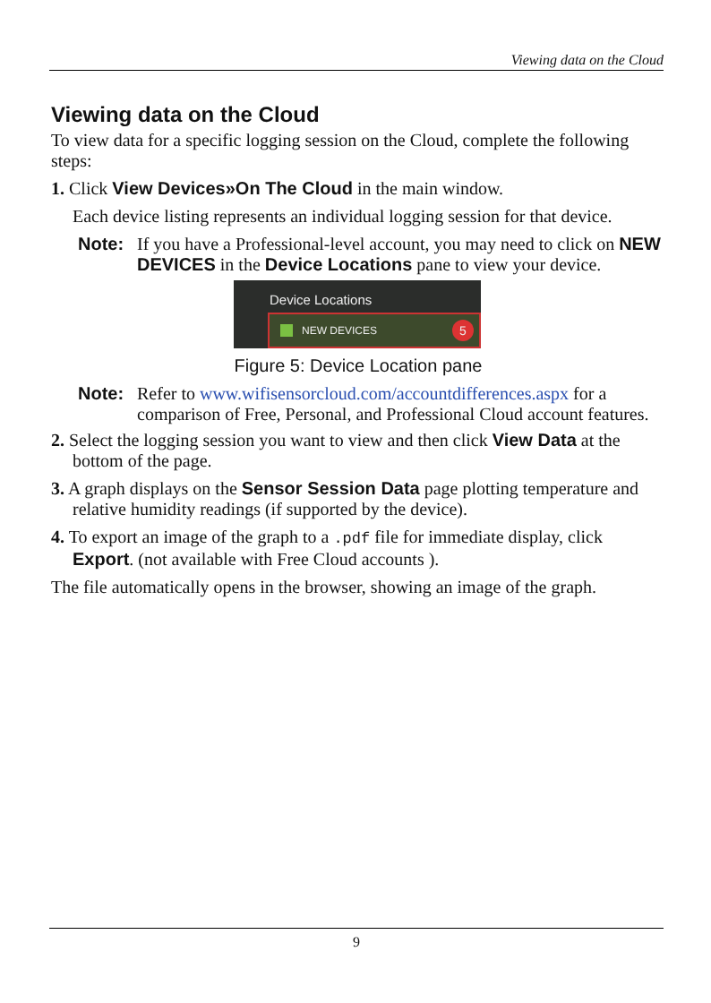Viewing data on the Cloud
Viewing data on the Cloud
To view data for a specific logging session on the Cloud, complete the following steps:
1. Click View Devices»On The Cloud in the main window.
Each device listing represents an individual logging session for that device.
Note: If you have a Professional-level account, you may need to click on NEW DEVICES in the Device Locations pane to view your device.
Device Locations
NEW DEVICES 5
Figure 5: Device Location pane
Note: Refer to www.wifisensorcloud.com/accountdifferences.aspx for a comparison of Free, Personal, and Professional Cloud account features.
2. Select the logging session you want to view and then click View Data at the bottom of the page.
3. A graph displays on the Sensor Session Data page plotting temperature and relative humidity readings (if supported by the device).
4. To export an image of the graph to a .pdf file for immediate display, click Export. (not available with Free Cloud accounts ).
The file automatically opens in the browser, showing an image of the graph.
9